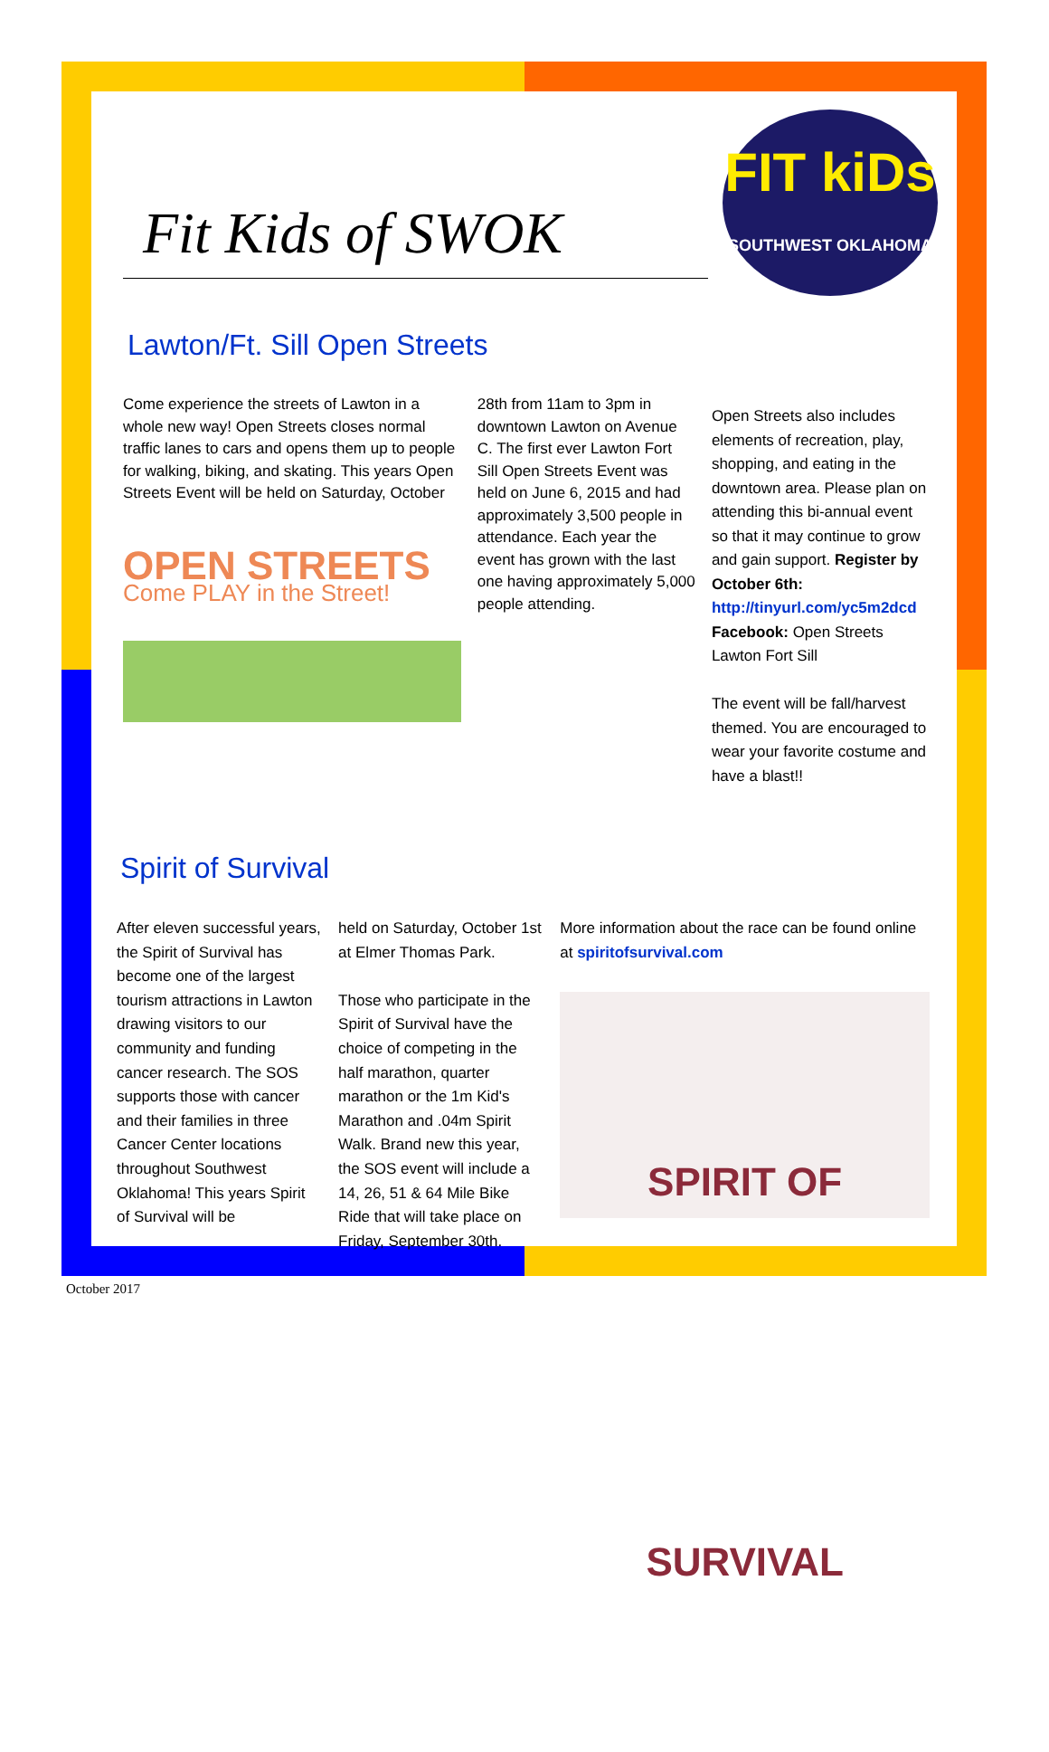Fit Kids of SWOK
FIT kiDs
SOUTHWEST OKLAHOMA
Lawton/Ft. Sill Open Streets
Come experience the streets of Lawton in a whole new way! Open Streets closes normal traffic lanes to cars and opens them up to people for walking, biking, and skating. This years Open Streets Event will be held on Saturday, October
OPEN STREETS
Come PLAY in the Street!
28th from 11am to 3pm in downtown Lawton on Avenue C. The first ever Lawton Fort Sill Open Streets Event was held on June 6, 2015 and had approximately 3,500 people in attendance. Each year the event has grown with the last one having approximately 5,000 people attending.
Open Streets also includes elements of recreation, play, shopping, and eating in the downtown area. Please plan on attending this bi-annual event so that it may continue to grow and gain support. Register by October 6th: http://tinyurl.com/yc5m2dcd Facebook: Open Streets Lawton Fort Sill
The event will be fall/harvest themed. You are encouraged to wear your favorite costume and have a blast!!
Spirit of Survival
After eleven successful years, the Spirit of Survival has become one of the largest tourism attractions in Lawton drawing visitors to our community and funding cancer research. The SOS supports those with cancer and their families in three Cancer Center locations throughout Southwest Oklahoma! This years Spirit of Survival will be
held on Saturday, October 1st at Elmer Thomas Park.
Those who participate in the Spirit of Survival have the choice of competing in the half marathon, quarter marathon or the 1m Kid's Marathon and .04m Spirit Walk. Brand new this year, the SOS event will include a 14, 26, 51 & 64 Mile Bike Ride that will take place on Friday, September 30th.
More information about the race can be found online at spiritofsurvival.com
SPIRIT OF SURVIVAL
October 2017